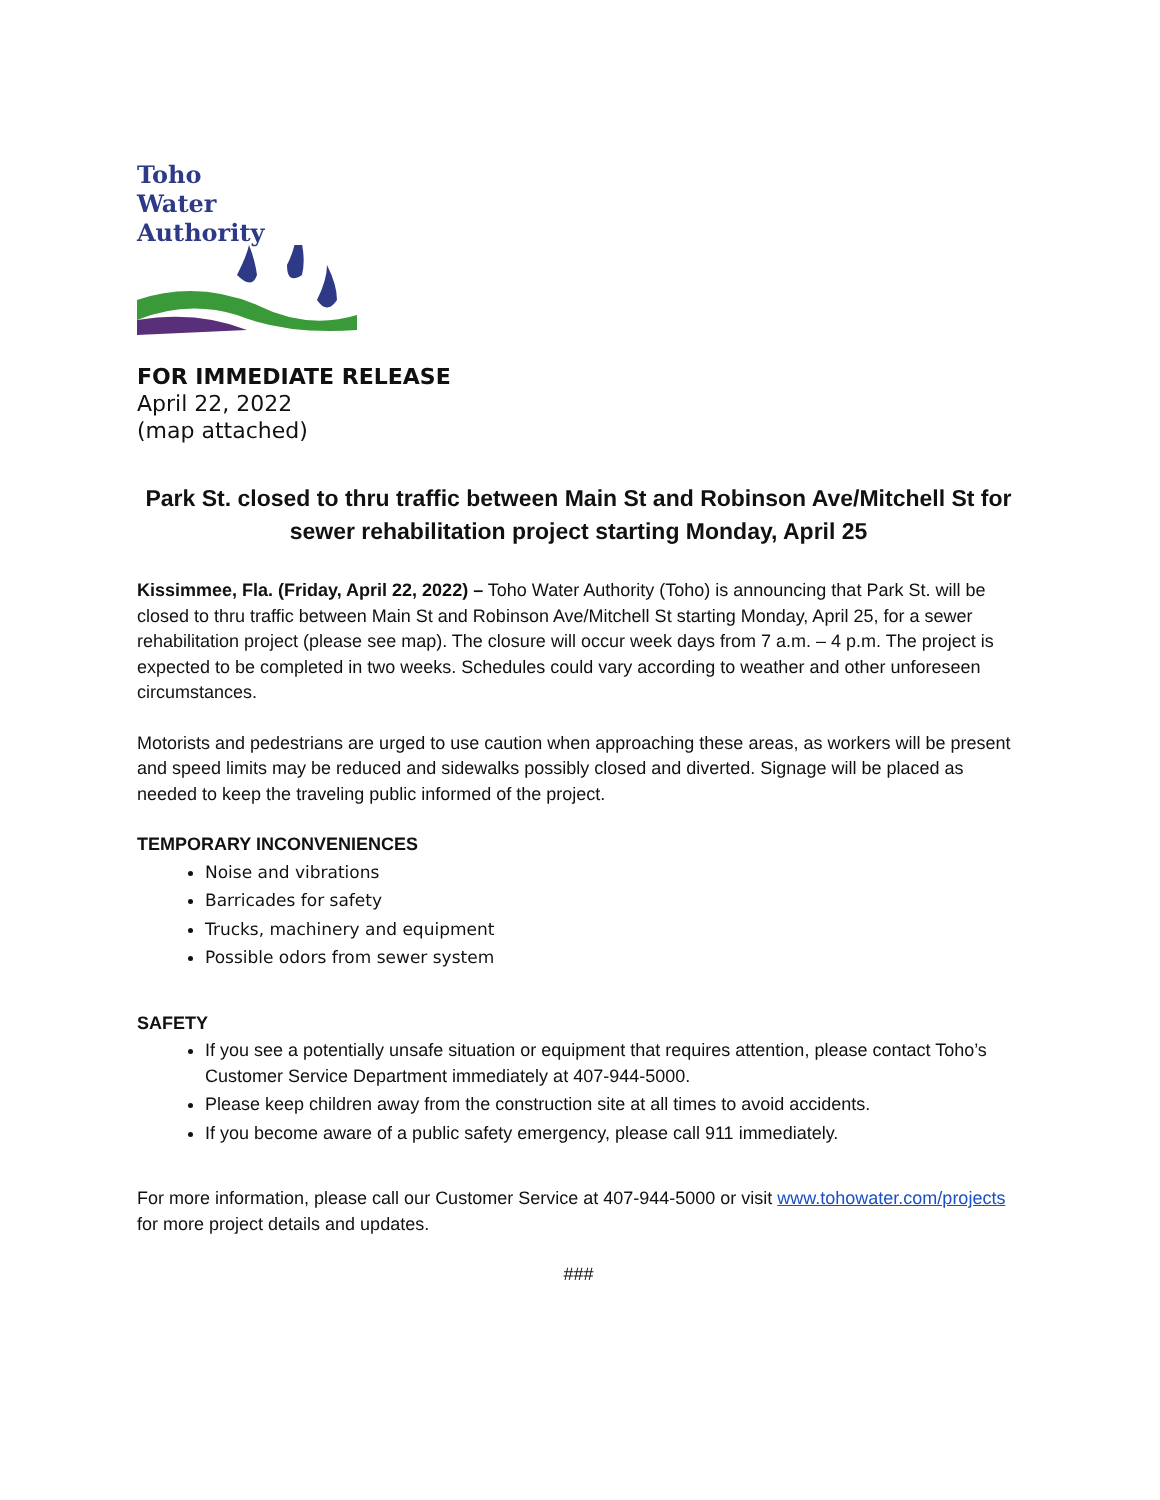Toho
Water
Authority
FOR IMMEDIATE RELEASE
April 22, 2022
(map attached)
Park St. closed to thru traffic between Main St and Robinson Ave/Mitchell St for sewer rehabilitation project starting Monday, April 25
Kissimmee, Fla. (Friday, April 22, 2022) – Toho Water Authority (Toho) is announcing that Park St. will be closed to thru traffic between Main St and Robinson Ave/Mitchell St starting Monday, April 25, for a sewer rehabilitation project (please see map). The closure will occur week days from 7 a.m. – 4 p.m. The project is expected to be completed in two weeks. Schedules could vary according to weather and other unforeseen circumstances.
Motorists and pedestrians are urged to use caution when approaching these areas, as workers will be present and speed limits may be reduced and sidewalks possibly closed and diverted. Signage will be placed as needed to keep the traveling public informed of the project.
TEMPORARY INCONVENIENCES
Noise and vibrations
Barricades for safety
Trucks, machinery and equipment
Possible odors from sewer system
SAFETY
If you see a potentially unsafe situation or equipment that requires attention, please contact Toho’s Customer Service Department immediately at 407-944-5000.
Please keep children away from the construction site at all times to avoid accidents.
If you become aware of a public safety emergency, please call 911 immediately.
For more information, please call our Customer Service at 407-944-5000 or visit www.tohowater.com/projects for more project details and updates.
###